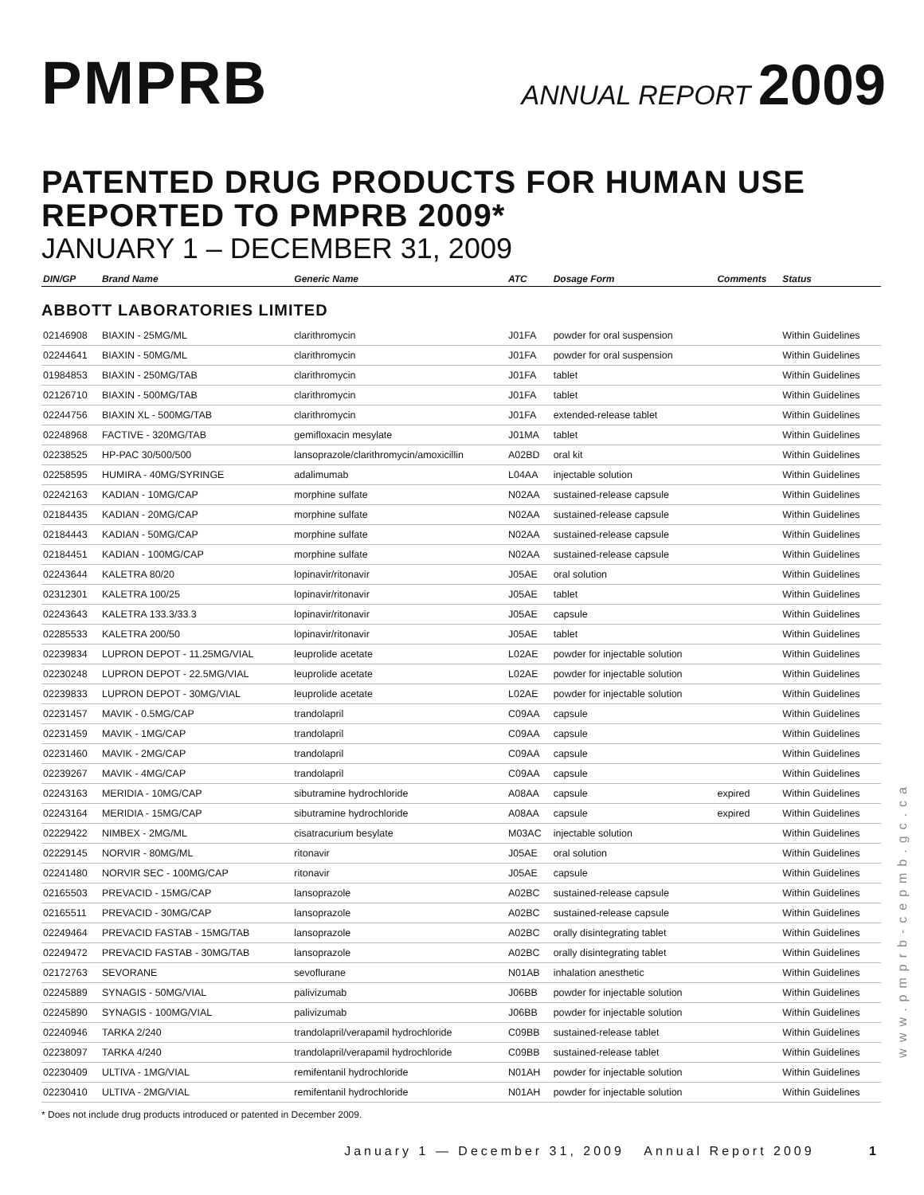PMPRB
ANNUAL REPORT 2009
PATENTED DRUG PRODUCTS FOR HUMAN USE
REPORTED TO PMPRB 2009*
JANUARY 1 – DECEMBER 31, 2009
| DIN/GP | Brand Name | Generic Name | ATC | Dosage Form | Comments | Status |
| --- | --- | --- | --- | --- | --- | --- |
| ABBOTT LABORATORIES LIMITED | | | | | | |
| 02146908 | BIAXIN - 25MG/ML | clarithromycin | J01FA | powder for oral suspension | | Within Guidelines |
| 02244641 | BIAXIN - 50MG/ML | clarithromycin | J01FA | powder for oral suspension | | Within Guidelines |
| 01984853 | BIAXIN - 250MG/TAB | clarithromycin | J01FA | tablet | | Within Guidelines |
| 02126710 | BIAXIN - 500MG/TAB | clarithromycin | J01FA | tablet | | Within Guidelines |
| 02244756 | BIAXIN XL - 500MG/TAB | clarithromycin | J01FA | extended-release tablet | | Within Guidelines |
| 02248968 | FACTIVE - 320MG/TAB | gemifloxacin mesylate | J01MA | tablet | | Within Guidelines |
| 02238525 | HP-PAC 30/500/500 | lansoprazole/clarithromycin/amoxicillin | A02BD | oral kit | | Within Guidelines |
| 02258595 | HUMIRA - 40MG/SYRINGE | adalimumab | L04AA | injectable solution | | Within Guidelines |
| 02242163 | KADIAN - 10MG/CAP | morphine sulfate | N02AA | sustained-release capsule | | Within Guidelines |
| 02184435 | KADIAN - 20MG/CAP | morphine sulfate | N02AA | sustained-release capsule | | Within Guidelines |
| 02184443 | KADIAN - 50MG/CAP | morphine sulfate | N02AA | sustained-release capsule | | Within Guidelines |
| 02184451 | KADIAN - 100MG/CAP | morphine sulfate | N02AA | sustained-release capsule | | Within Guidelines |
| 02243644 | KALETRA 80/20 | lopinavir/ritonavir | J05AE | oral solution | | Within Guidelines |
| 02312301 | KALETRA 100/25 | lopinavir/ritonavir | J05AE | tablet | | Within Guidelines |
| 02243643 | KALETRA 133.3/33.3 | lopinavir/ritonavir | J05AE | capsule | | Within Guidelines |
| 02285533 | KALETRA 200/50 | lopinavir/ritonavir | J05AE | tablet | | Within Guidelines |
| 02239834 | LUPRON DEPOT - 11.25MG/VIAL | leuprolide acetate | L02AE | powder for injectable solution | | Within Guidelines |
| 02230248 | LUPRON DEPOT - 22.5MG/VIAL | leuprolide acetate | L02AE | powder for injectable solution | | Within Guidelines |
| 02239833 | LUPRON DEPOT - 30MG/VIAL | leuprolide acetate | L02AE | powder for injectable solution | | Within Guidelines |
| 02231457 | MAVIK - 0.5MG/CAP | trandolapril | C09AA | capsule | | Within Guidelines |
| 02231459 | MAVIK - 1MG/CAP | trandolapril | C09AA | capsule | | Within Guidelines |
| 02231460 | MAVIK - 2MG/CAP | trandolapril | C09AA | capsule | | Within Guidelines |
| 02239267 | MAVIK - 4MG/CAP | trandolapril | C09AA | capsule | | Within Guidelines |
| 02243163 | MERIDIA - 10MG/CAP | sibutramine hydrochloride | A08AA | capsule | expired | Within Guidelines |
| 02243164 | MERIDIA - 15MG/CAP | sibutramine hydrochloride | A08AA | capsule | expired | Within Guidelines |
| 02229422 | NIMBEX - 2MG/ML | cisatracurium besylate | M03AC | injectable solution | | Within Guidelines |
| 02229145 | NORVIR - 80MG/ML | ritonavir | J05AE | oral solution | | Within Guidelines |
| 02241480 | NORVIR SEC - 100MG/CAP | ritonavir | J05AE | capsule | | Within Guidelines |
| 02165503 | PREVACID - 15MG/CAP | lansoprazole | A02BC | sustained-release capsule | | Within Guidelines |
| 02165511 | PREVACID - 30MG/CAP | lansoprazole | A02BC | sustained-release capsule | | Within Guidelines |
| 02249464 | PREVACID FASTAB - 15MG/TAB | lansoprazole | A02BC | orally disintegrating tablet | | Within Guidelines |
| 02249472 | PREVACID FASTAB - 30MG/TAB | lansoprazole | A02BC | orally disintegrating tablet | | Within Guidelines |
| 02172763 | SEVORANE | sevoflurane | N01AB | inhalation anesthetic | | Within Guidelines |
| 02245889 | SYNAGIS - 50MG/VIAL | palivizumab | J06BB | powder for injectable solution | | Within Guidelines |
| 02245890 | SYNAGIS - 100MG/VIAL | palivizumab | J06BB | powder for injectable solution | | Within Guidelines |
| 02240946 | TARKA 2/240 | trandolapril/verapamil hydrochloride | C09BB | sustained-release tablet | | Within Guidelines |
| 02238097 | TARKA 4/240 | trandolapril/verapamil hydrochloride | C09BB | sustained-release tablet | | Within Guidelines |
| 02230409 | ULTIVA - 1MG/VIAL | remifentanil hydrochloride | N01AH | powder for injectable solution | | Within Guidelines |
| 02230410 | ULTIVA - 2MG/VIAL | remifentanil hydrochloride | N01AH | powder for injectable solution | | Within Guidelines |
* Does not include drug products introduced or patented in December 2009.
January 1 — December 31, 2009 Annual Report 2009 1
www.pmprb-cepmb.gc.ca